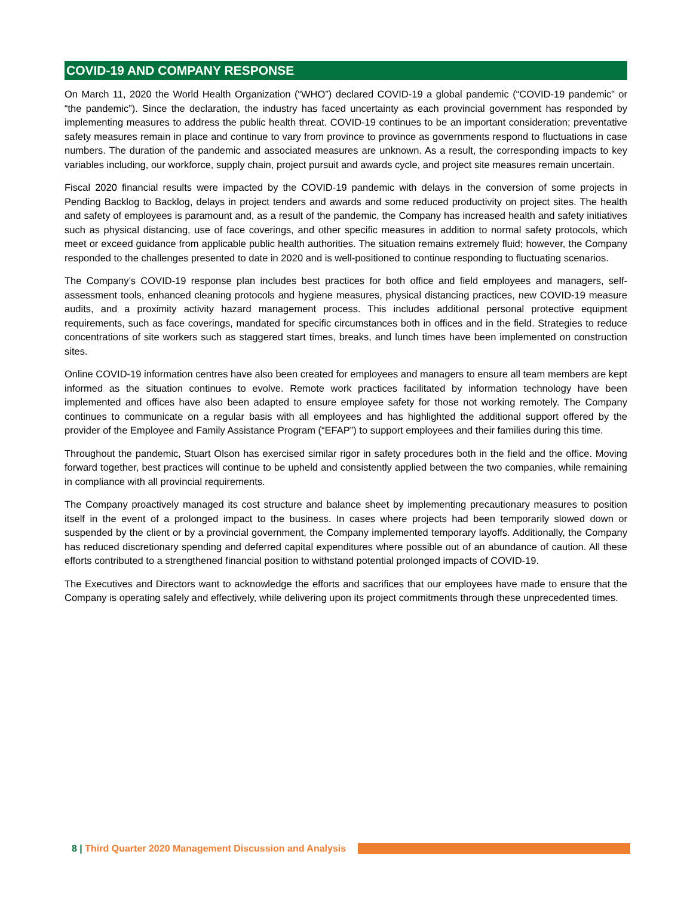COVID-19 AND COMPANY RESPONSE
On March 11, 2020 the World Health Organization (“WHO”) declared COVID-19 a global pandemic (“COVID-19 pandemic” or “the pandemic”). Since the declaration, the industry has faced uncertainty as each provincial government has responded by implementing measures to address the public health threat. COVID-19 continues to be an important consideration; preventative safety measures remain in place and continue to vary from province to province as governments respond to fluctuations in case numbers. The duration of the pandemic and associated measures are unknown. As a result, the corresponding impacts to key variables including, our workforce, supply chain, project pursuit and awards cycle, and project site measures remain uncertain.
Fiscal 2020 financial results were impacted by the COVID-19 pandemic with delays in the conversion of some projects in Pending Backlog to Backlog, delays in project tenders and awards and some reduced productivity on project sites. The health and safety of employees is paramount and, as a result of the pandemic, the Company has increased health and safety initiatives such as physical distancing, use of face coverings, and other specific measures in addition to normal safety protocols, which meet or exceed guidance from applicable public health authorities. The situation remains extremely fluid; however, the Company responded to the challenges presented to date in 2020 and is well-positioned to continue responding to fluctuating scenarios.
The Company’s COVID-19 response plan includes best practices for both office and field employees and managers, self-assessment tools, enhanced cleaning protocols and hygiene measures, physical distancing practices, new COVID-19 measure audits, and a proximity activity hazard management process. This includes additional personal protective equipment requirements, such as face coverings, mandated for specific circumstances both in offices and in the field. Strategies to reduce concentrations of site workers such as staggered start times, breaks, and lunch times have been implemented on construction sites.
Online COVID-19 information centres have also been created for employees and managers to ensure all team members are kept informed as the situation continues to evolve. Remote work practices facilitated by information technology have been implemented and offices have also been adapted to ensure employee safety for those not working remotely. The Company continues to communicate on a regular basis with all employees and has highlighted the additional support offered by the provider of the Employee and Family Assistance Program (“EFAP”) to support employees and their families during this time.
Throughout the pandemic, Stuart Olson has exercised similar rigor in safety procedures both in the field and the office. Moving forward together, best practices will continue to be upheld and consistently applied between the two companies, while remaining in compliance with all provincial requirements.
The Company proactively managed its cost structure and balance sheet by implementing precautionary measures to position itself in the event of a prolonged impact to the business. In cases where projects had been temporarily slowed down or suspended by the client or by a provincial government, the Company implemented temporary layoffs. Additionally, the Company has reduced discretionary spending and deferred capital expenditures where possible out of an abundance of caution. All these efforts contributed to a strengthened financial position to withstand potential prolonged impacts of COVID-19.
The Executives and Directors want to acknowledge the efforts and sacrifices that our employees have made to ensure that the Company is operating safely and effectively, while delivering upon its project commitments through these unprecedented times.
8 | Third Quarter 2020 Management Discussion and Analysis